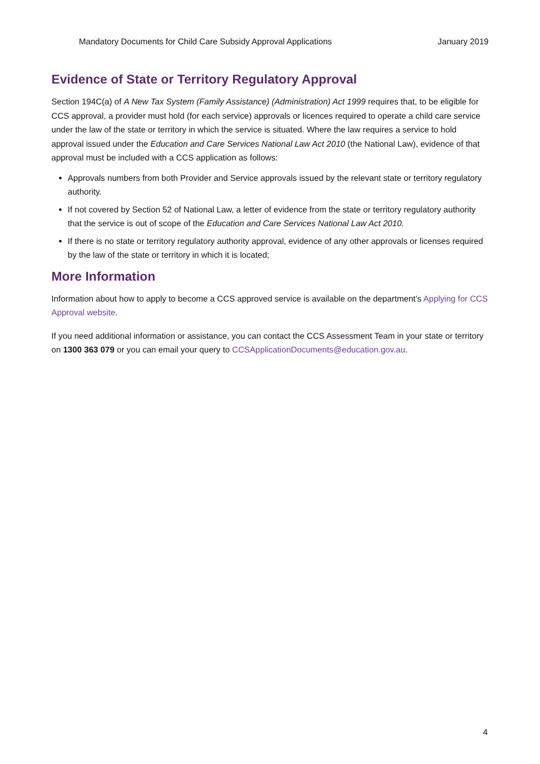Mandatory Documents for Child Care Subsidy Approval Applications January 2019
Evidence of State or Territory Regulatory Approval
Section 194C(a) of A New Tax System (Family Assistance) (Administration) Act 1999 requires that, to be eligible for CCS approval, a provider must hold (for each service) approvals or licences required to operate a child care service under the law of the state or territory in which the service is situated. Where the law requires a service to hold approval issued under the Education and Care Services National Law Act 2010 (the National Law), evidence of that approval must be included with a CCS application as follows:
Approvals numbers from both Provider and Service approvals issued by the relevant state or territory regulatory authority.
If not covered by Section 52 of National Law, a letter of evidence from the state or territory regulatory authority that the service is out of scope of the Education and Care Services National Law Act 2010.
If there is no state or territory regulatory authority approval, evidence of any other approvals or licenses required by the law of the state or territory in which it is located;
More Information
Information about how to apply to become a CCS approved service is available on the department’s Applying for CCS Approval website.
If you need additional information or assistance, you can contact the CCS Assessment Team in your state or territory on 1300 363 079 or you can email your query to CCSApplicationDocuments@education.gov.au.
4